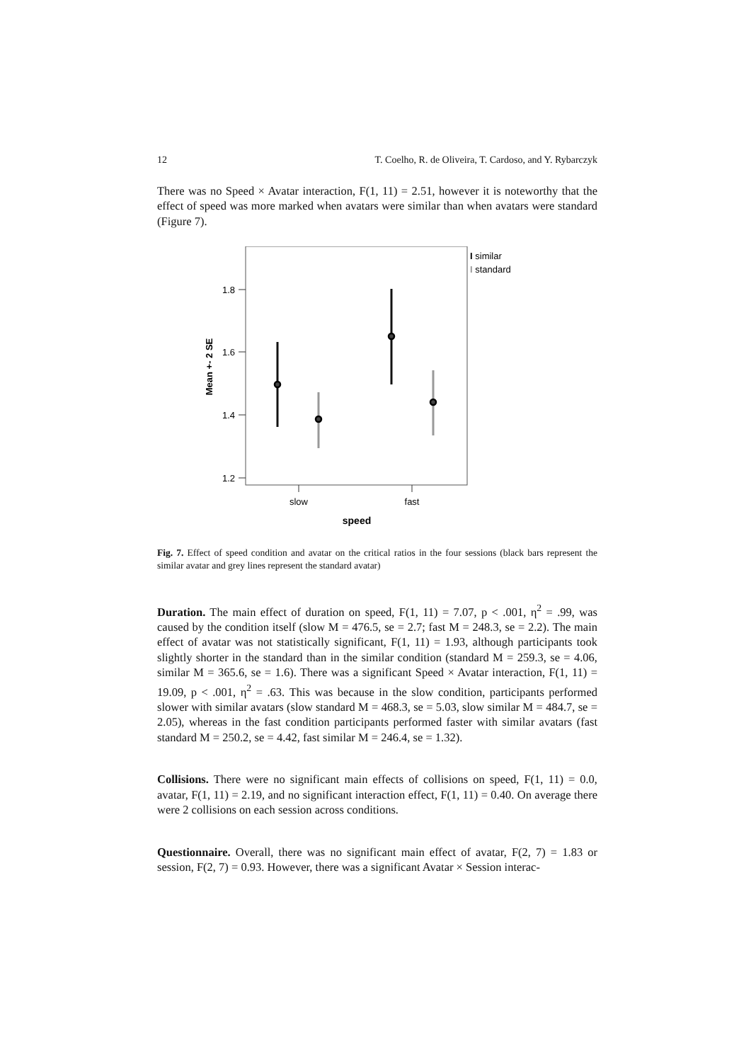12 T. Coelho, R. de Oliveira, T. Cardoso, and Y. Rybarczyk
There was no Speed × Avatar interaction, F(1, 11) = 2.51, however it is noteworthy that the effect of speed was more marked when avatars were similar than when avatars were standard (Figure 7).
1.8
1.6
1.4
1.2
Mean +- 2 SE
slow
fast
speed
I similar
I standard
Fig. 7. Effect of speed condition and avatar on the critical ratios in the four sessions (black bars represent the similar avatar and grey lines represent the standard avatar)
Duration. The main effect of duration on speed, F(1, 11) = 7.07, p < .001, η<sup>2</sup> = .99, was caused by the condition itself (slow M = 476.5, se = 2.7; fast M = 248.3, se = 2.2). The main effect of avatar was not statistically significant, F(1, 11) = 1.93, although participants took slightly shorter in the standard than in the similar condition (standard M = 259.3, se = 4.06, similar M = 365.6, se = 1.6). There was a significant Speed × Avatar interaction, F(1, 11) = 19.09, p < .001, η<sup>2</sup> = .63. This was because in the slow condition, participants performed slower with similar avatars (slow standard M = 468.3, se = 5.03, slow similar M = 484.7, se = 2.05), whereas in the fast condition participants performed faster with similar avatars (fast standard M = 250.2, se = 4.42, fast similar M = 246.4, se = 1.32).
Collisions. There were no significant main effects of collisions on speed, F(1, 11) = 0.0, avatar, F(1, 11) = 2.19, and no significant interaction effect, F(1, 11) = 0.40. On average there were 2 collisions on each session across conditions.
Questionnaire. Overall, there was no significant main effect of avatar, F(2, 7) = 1.83 or session, F(2, 7) = 0.93. However, there was a significant Avatar × Session interac-